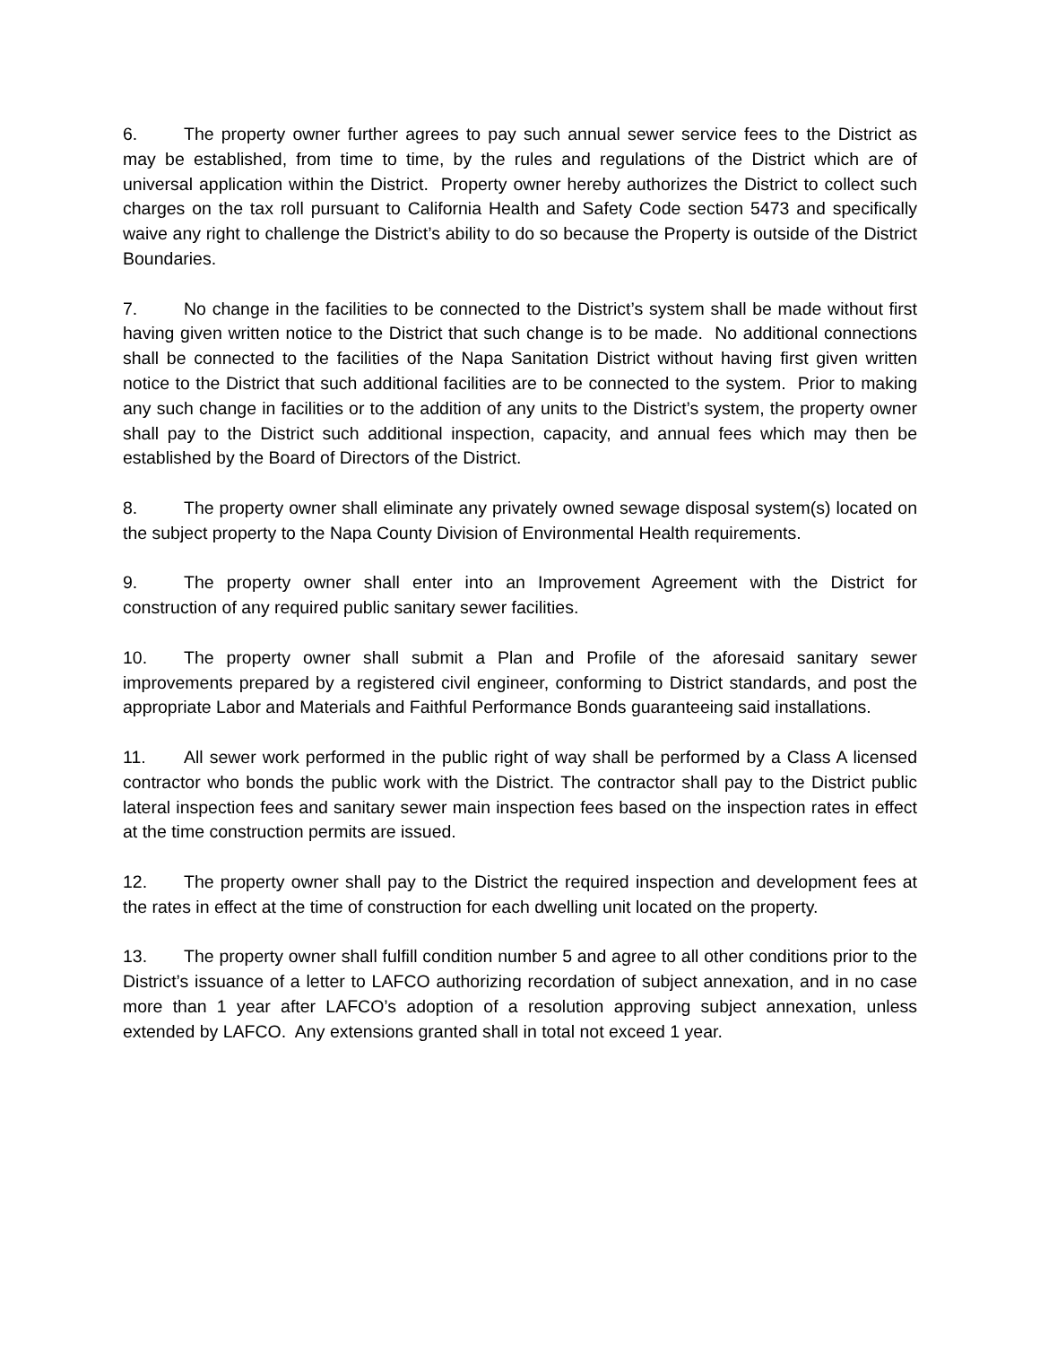6. The property owner further agrees to pay such annual sewer service fees to the District as may be established, from time to time, by the rules and regulations of the District which are of universal application within the District. Property owner hereby authorizes the District to collect such charges on the tax roll pursuant to California Health and Safety Code section 5473 and specifically waive any right to challenge the District’s ability to do so because the Property is outside of the District Boundaries.
7. No change in the facilities to be connected to the District’s system shall be made without first having given written notice to the District that such change is to be made. No additional connections shall be connected to the facilities of the Napa Sanitation District without having first given written notice to the District that such additional facilities are to be connected to the system. Prior to making any such change in facilities or to the addition of any units to the District’s system, the property owner shall pay to the District such additional inspection, capacity, and annual fees which may then be established by the Board of Directors of the District.
8. The property owner shall eliminate any privately owned sewage disposal system(s) located on the subject property to the Napa County Division of Environmental Health requirements.
9. The property owner shall enter into an Improvement Agreement with the District for construction of any required public sanitary sewer facilities.
10. The property owner shall submit a Plan and Profile of the aforesaid sanitary sewer improvements prepared by a registered civil engineer, conforming to District standards, and post the appropriate Labor and Materials and Faithful Performance Bonds guaranteeing said installations.
11. All sewer work performed in the public right of way shall be performed by a Class A licensed contractor who bonds the public work with the District. The contractor shall pay to the District public lateral inspection fees and sanitary sewer main inspection fees based on the inspection rates in effect at the time construction permits are issued.
12. The property owner shall pay to the District the required inspection and development fees at the rates in effect at the time of construction for each dwelling unit located on the property.
13. The property owner shall fulfill condition number 5 and agree to all other conditions prior to the District’s issuance of a letter to LAFCO authorizing recordation of subject annexation, and in no case more than 1 year after LAFCO’s adoption of a resolution approving subject annexation, unless extended by LAFCO. Any extensions granted shall in total not exceed 1 year.